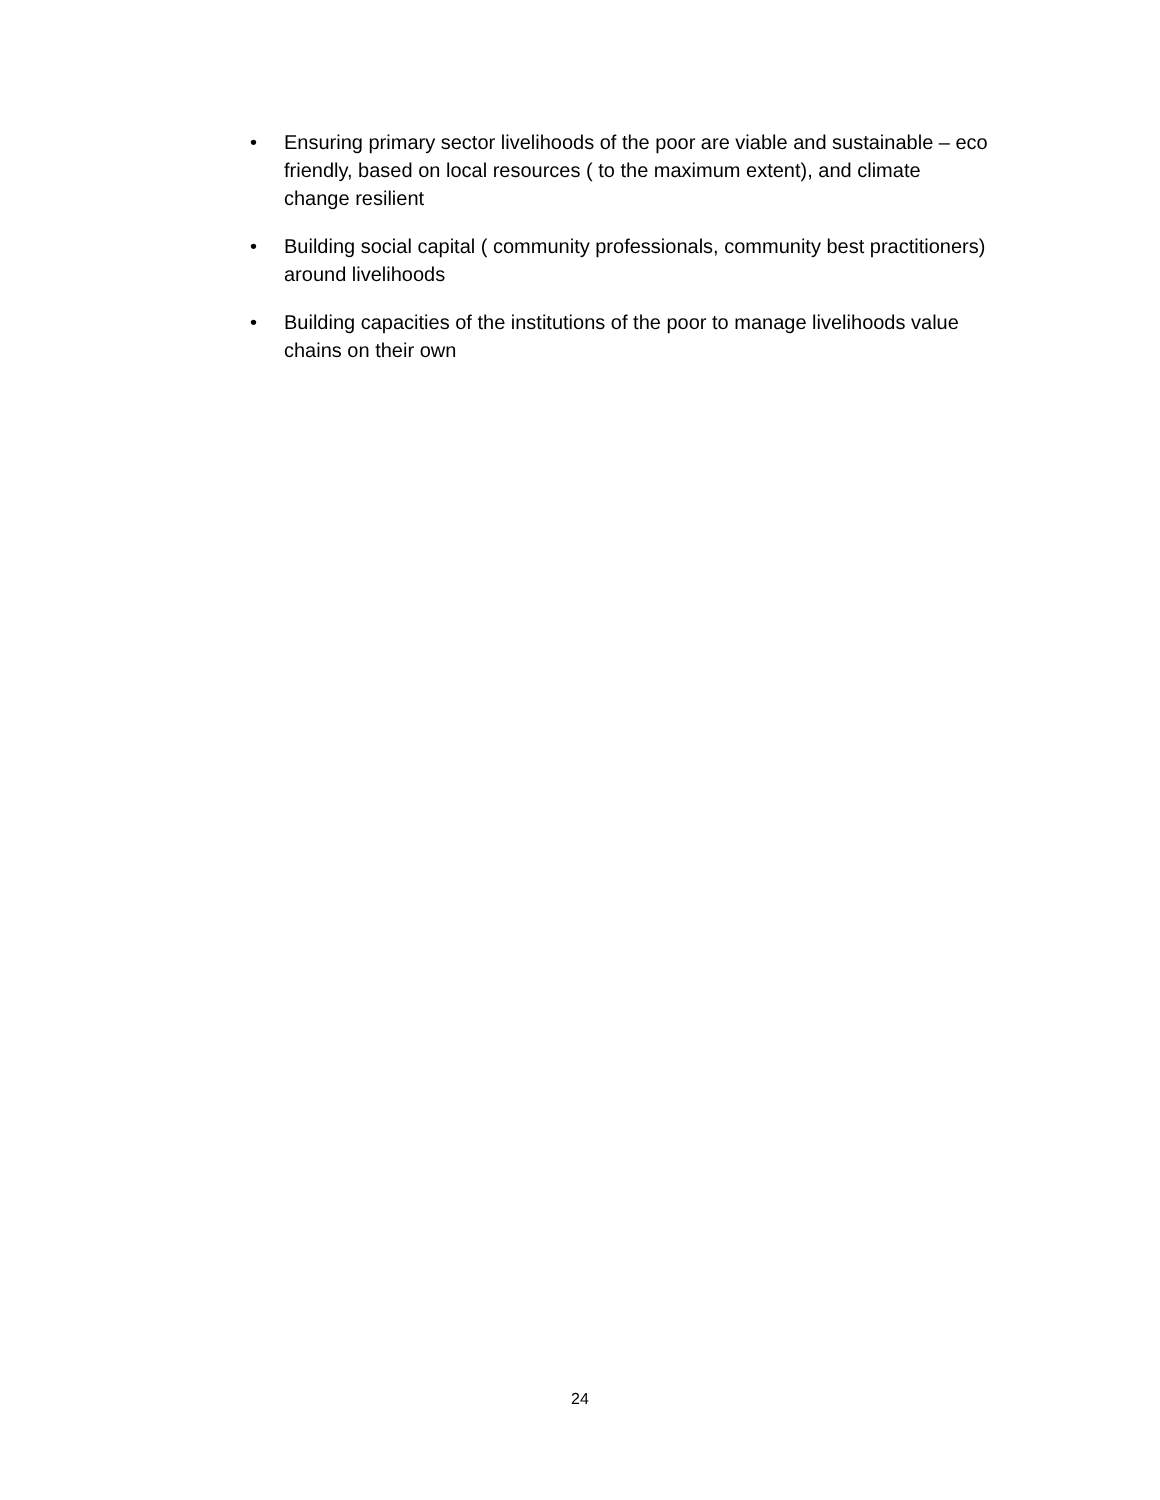• Ensuring primary sector livelihoods of the poor are viable and sustainable – eco friendly, based on local resources ( to the maximum extent), and climate change resilient
• Building social capital ( community professionals, community best practitioners) around livelihoods
• Building capacities of the institutions of the poor to manage livelihoods value chains on their own
24